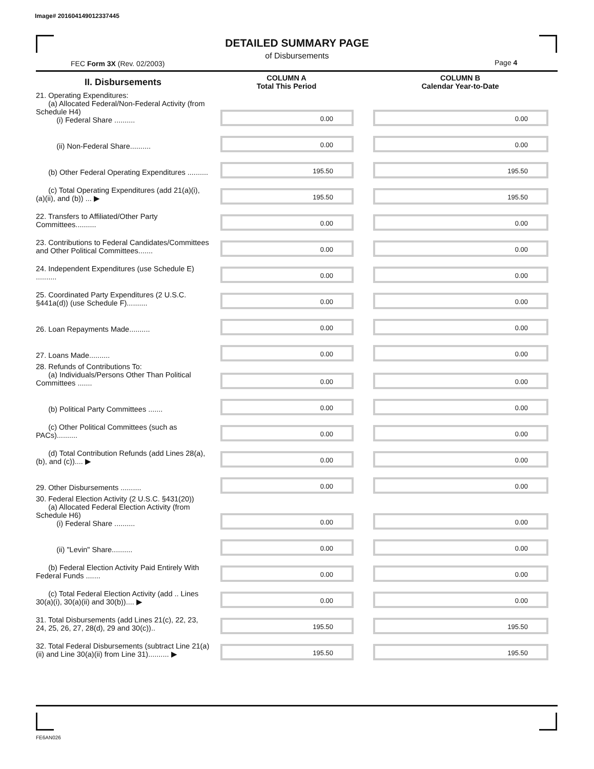Image# 201604149012337445
DETAILED SUMMARY PAGE
of Disbursements
FEC Form 3X (Rev. 02/2003) Page 4
| II. Disbursements | COLUMN A Total This Period | COLUMN B Calendar Year-to-Date |
| --- | --- | --- |
| 21. Operating Expenditures: (a) Allocated Federal/Non-Federal Activity (from Schedule H4) (i) Federal Share .......... | 0.00 | 0.00 |
| (ii) Non-Federal Share.......... | 0.00 | 0.00 |
| (b) Other Federal Operating Expenditures .......... | 195.50 | 195.50 |
| (c) Total Operating Expenditures (add 21(a)(i), (a)(ii), and (b)) ... ▶ | 195.50 | 195.50 |
| 22. Transfers to Affiliated/Other Party Committees.......... | 0.00 | 0.00 |
| 23. Contributions to Federal Candidates/Committees and Other Political Committees....... | 0.00 | 0.00 |
| 24. Independent Expenditures (use Schedule E) .......... | 0.00 | 0.00 |
| 25. Coordinated Party Expenditures (2 U.S.C. §441a(d)) (use Schedule F).......... | 0.00 | 0.00 |
| 26. Loan Repayments Made.......... | 0.00 | 0.00 |
| 27. Loans Made.......... | 0.00 | 0.00 |
| 28. Refunds of Contributions To: (a) Individuals/Persons Other Than Political Committees ....... | 0.00 | 0.00 |
| (b) Political Party Committees ....... | 0.00 | 0.00 |
| (c) Other Political Committees (such as PACs).......... | 0.00 | 0.00 |
| (d) Total Contribution Refunds (add Lines 28(a), (b), and (c)).... ▶ | 0.00 | 0.00 |
| 29. Other Disbursements .......... | 0.00 | 0.00 |
| 30. Federal Election Activity (2 U.S.C. §431(20)) (a) Allocated Federal Election Activity (from Schedule H6) (i) Federal Share .......... | 0.00 | 0.00 |
| (ii) "Levin" Share.......... | 0.00 | 0.00 |
| (b) Federal Election Activity Paid Entirely With Federal Funds ....... | 0.00 | 0.00 |
| (c) Total Federal Election Activity (add .. Lines 30(a)(i), 30(a)(ii) and 30(b)).... ▶ | 0.00 | 0.00 |
| 31. Total Disbursements (add Lines 21(c), 22, 23, 24, 25, 26, 27, 28(d), 29 and 30(c)).. | 195.50 | 195.50 |
| 32. Total Federal Disbursements (subtract Line 21(a)(ii) and Line 30(a)(ii) from Line 31).......... ▶ | 195.50 | 195.50 |
FE6AN026